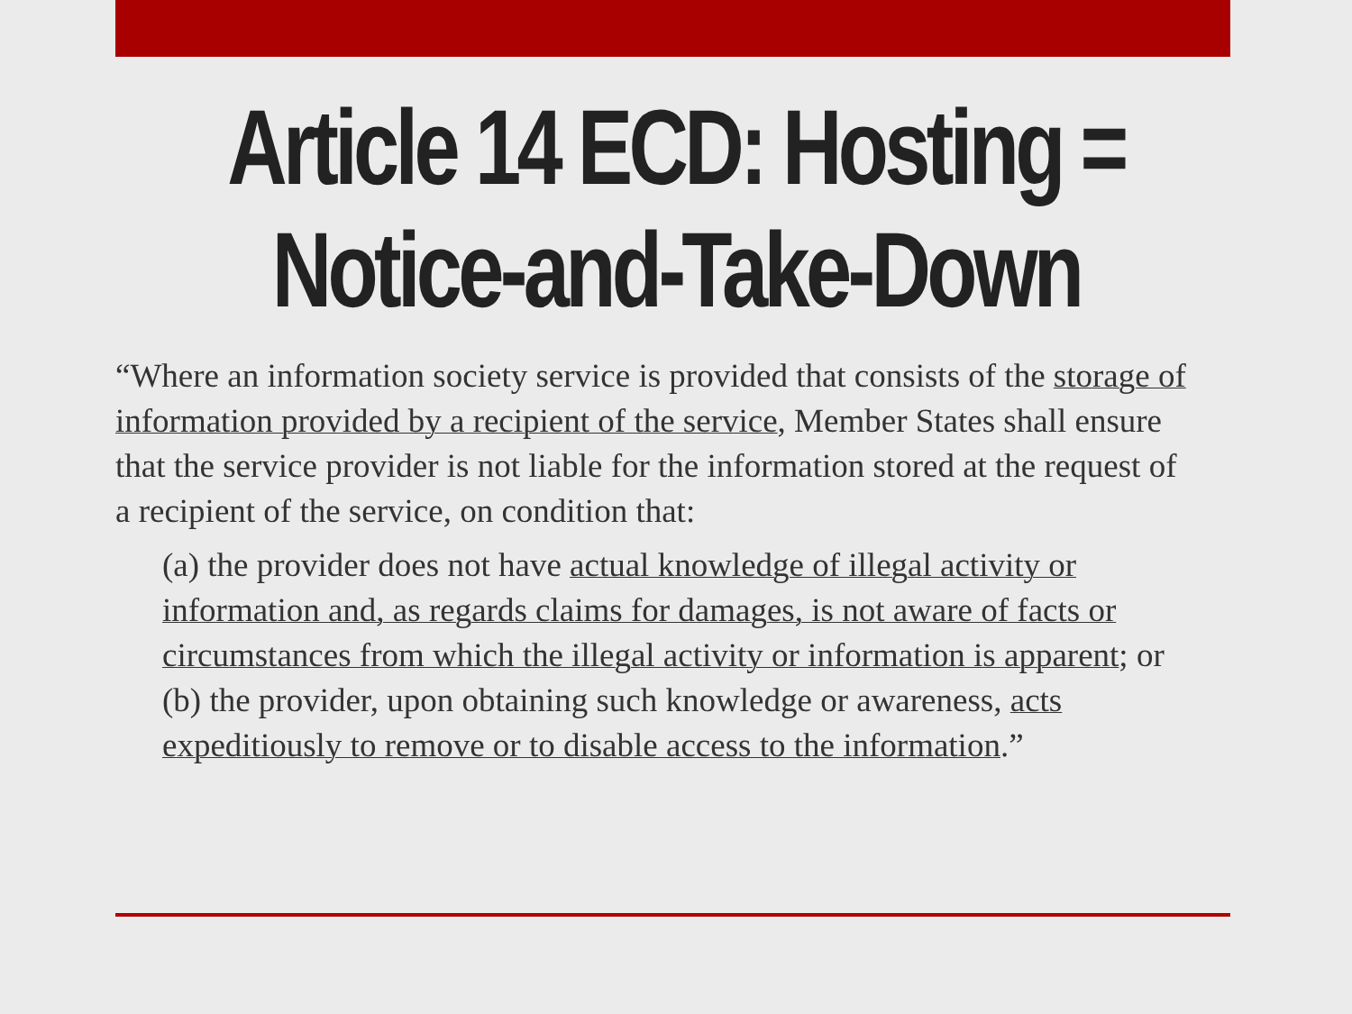Article 14 ECD: Hosting =
Notice-and-Take-Down
“Where an information society service is provided that consists of the storage of information provided by a recipient of the service, Member States shall ensure that the service provider is not liable for the information stored at the request of a recipient of the service, on condition that:
(a) the provider does not have actual knowledge of illegal activity or information and, as regards claims for damages, is not aware of facts or circumstances from which the illegal activity or information is apparent; or
(b) the provider, upon obtaining such knowledge or awareness, acts expeditiously to remove or to disable access to the information.”